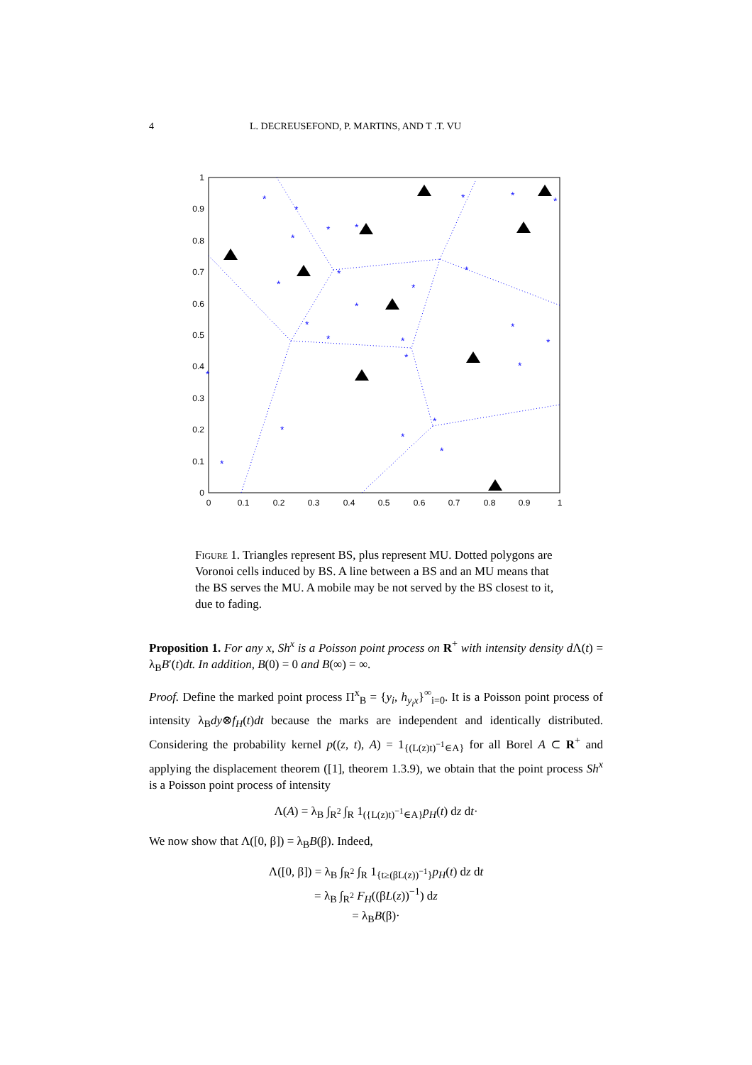4 L. DECREUSEFOND, P. MARTINS, AND T .T. VU
*
*
*
*
*
*
*
*
*
*
*
*
*
*
*
*
*
*
*
*
*
*
*
*
*
*
*
1
0.9
0.8
0.7
0.6
0.5
0.4
0.3
0.2
0.1
0
0
0.1
0.2
0.3
0.4
0.5
0.6
0.7
0.8
0.9
1
Figure 1. Triangles represent BS, plus represent MU. Dotted polygons are Voronoi cells induced by BS. A line between a BS and an MU means that the BS serves the MU. A mobile may be not served by the BS closest to it, due to fading.
Proposition 1. For any x, Sh<sup>x</sup> is a Poisson point process on R<sup>+</sup> with intensity density d Λ(t) = λ<sub>B</sub>B′(t)dt. In addition, B(0) = 0 and B(∞) = ∞.
Proof. Define the marked point process Π<sup>x</sup><sub>B</sub> = {y<sub>i</sub>, h<sub>y<sub>i</sub>x</sub>}<sup>∞</sup><sub>i=0</sub>. It is a Poisson point process of intensity λ<sub>B</sub>dy⊗f<sub>H</sub>(t)dt because the marks are independent and identically distributed. Considering the probability kernel p((z, t), A) = 1<sub>{(L(z)t)<sup>−1</sup>∈A}</sub> for all Borel A ⊂ R<sup>+</sup> and applying the displacement theorem ([1], theorem 1.3.9), we obtain that the point process Sh<sup>x</sup> is a Poisson point process of intensity
Λ(A) = λ<sub>B</sub> ∫<sub>R<sup>2</sup></sub> ∫<sub>R</sub> 1<sub>({L(z)t)<sup>−1</sup>∈A}</sub>p<sub>H</sub>(t) dz dt·
We now show that Λ([0, β]) = λ<sub>B</sub>B(β). Indeed,
Λ([0, β]) = λ<sub>B</sub> ∫<sub>R<sup>2</sup></sub> ∫<sub>R</sub> 1<sub>{t≥(βL(z))<sup>−1</sup>}</sub>p<sub>H</sub>(t) dz dt
= λ<sub>B</sub> ∫<sub>R<sup>2</sup></sub> F<sub>H</sub>((βL(z))<sup>−1</sup>) dz
= λ<sub>B</sub>B(β)·